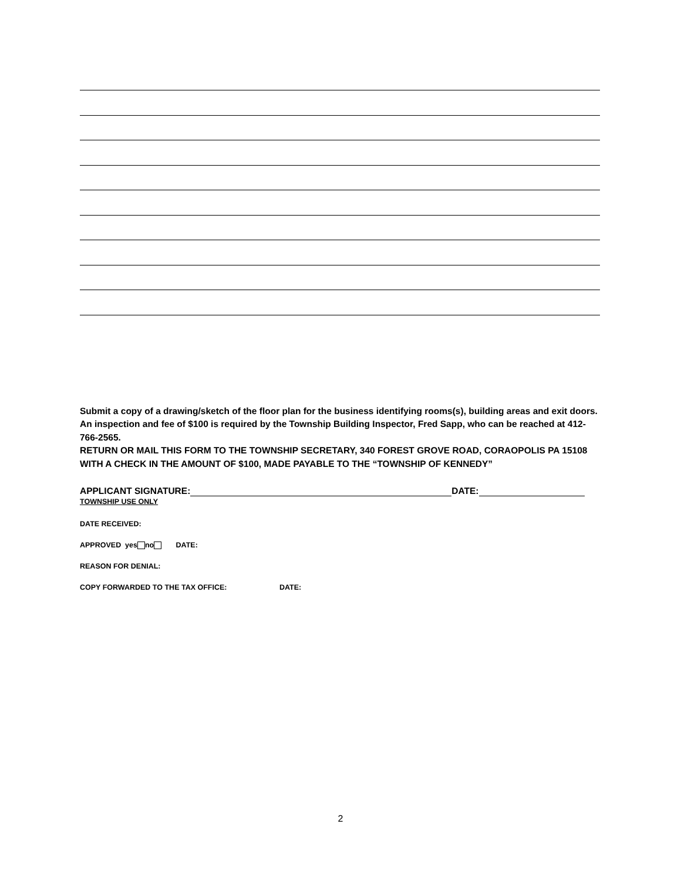Submit a copy of a drawing/sketch of the floor plan for the business identifying rooms(s), building areas and exit doors.
An inspection and fee of $100 is required by the Township Building Inspector, Fred Sapp, who can be reached at 412-766-2565.
RETURN OR MAIL THIS FORM TO THE TOWNSHIP SECRETARY, 340 FOREST GROVE ROAD, CORAOPOLIS PA 15108 WITH A CHECK IN THE AMOUNT OF $100, MADE PAYABLE TO THE “TOWNSHIP OF KENNEDY”
APPLICANT SIGNATURE: DATE:
TOWNSHIP USE ONLY
DATE RECEIVED:
APPROVED yes no DATE:
REASON FOR DENIAL:
COPY FORWARDED TO THE TAX OFFICE: DATE:
2